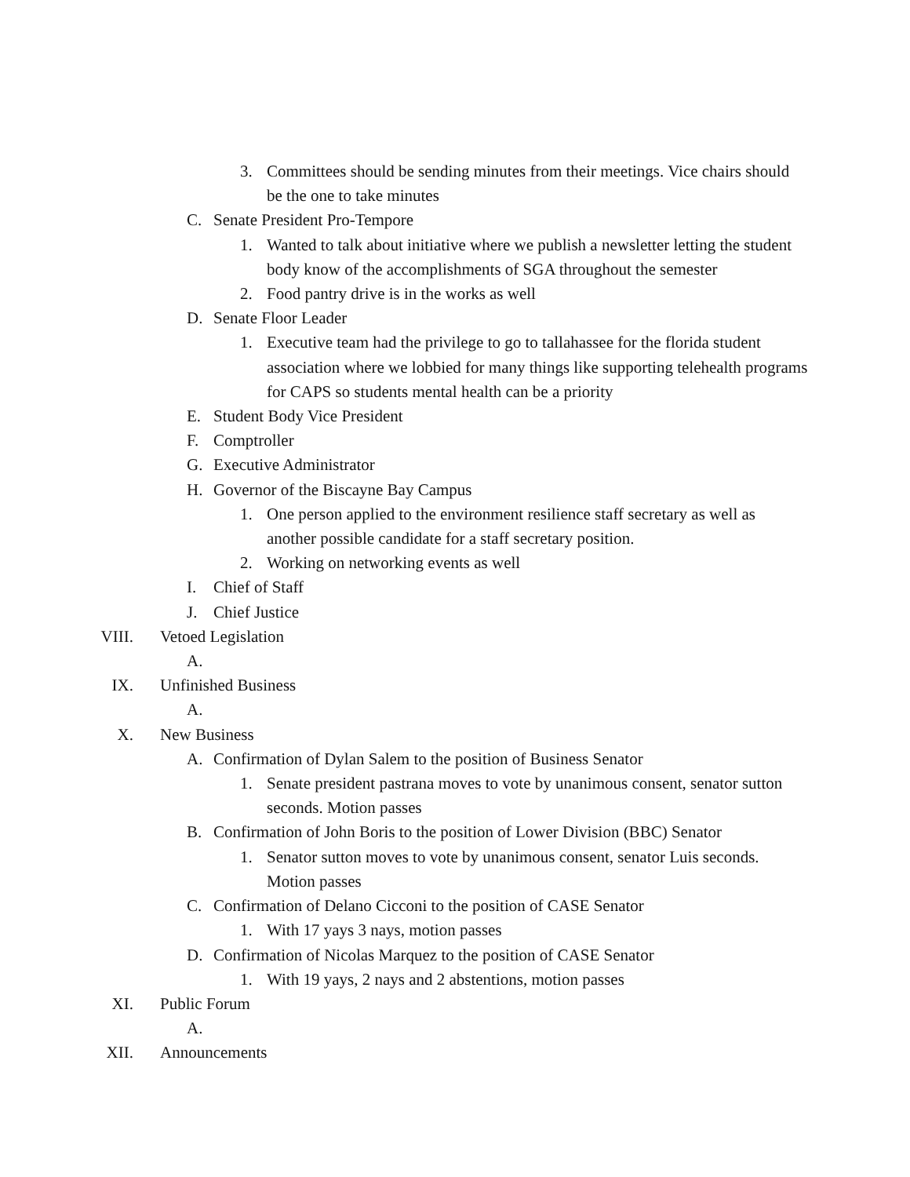3. Committees should be sending minutes from their meetings. Vice chairs should be the one to take minutes
C. Senate President Pro-Tempore
1. Wanted to talk about initiative where we publish a newsletter letting the student body know of the accomplishments of SGA throughout the semester
2. Food pantry drive is in the works as well
D. Senate Floor Leader
1. Executive team had the privilege to go to tallahassee for the florida student association where we lobbied for many things like supporting telehealth programs for CAPS so students mental health can be a priority
E. Student Body Vice President
F. Comptroller
G. Executive Administrator
H. Governor of the Biscayne Bay Campus
1. One person applied to the environment resilience staff secretary as well as another possible candidate for a staff secretary position.
2. Working on networking events as well
I. Chief of Staff
J. Chief Justice
VIII. Vetoed Legislation
A.
IX. Unfinished Business
A.
X. New Business
A. Confirmation of Dylan Salem to the position of Business Senator
1. Senate president pastrana moves to vote by unanimous consent, senator sutton seconds. Motion passes
B. Confirmation of John Boris to the position of Lower Division (BBC) Senator
1. Senator sutton moves to vote by unanimous consent, senator Luis seconds. Motion passes
C. Confirmation of Delano Cicconi to the position of CASE Senator
1. With 17 yays 3 nays, motion passes
D. Confirmation of Nicolas Marquez to the position of CASE Senator
1. With 19 yays, 2 nays and 2 abstentions, motion passes
XI. Public Forum
A.
XII. Announcements